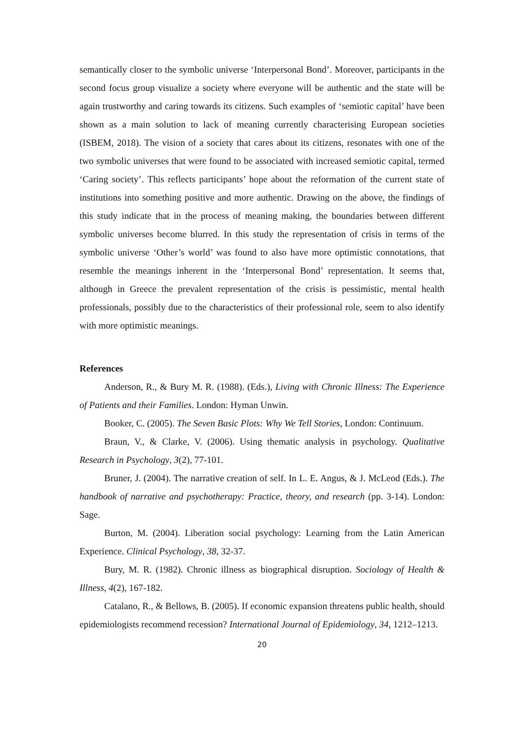semantically closer to the symbolic universe ‘Interpersonal Bond’. Moreover, participants in the second focus group visualize a society where everyone will be authentic and the state will be again trustworthy and caring towards its citizens. Such examples of ‘semiotic capital’ have been shown as a main solution to lack of meaning currently characterising European societies (ISBEM, 2018). The vision of a society that cares about its citizens, resonates with one of the two symbolic universes that were found to be associated with increased semiotic capital, termed ‘Caring society’. This reflects participants’ hope about the reformation of the current state of institutions into something positive and more authentic. Drawing on the above, the findings of this study indicate that in the process of meaning making, the boundaries between different symbolic universes become blurred. In this study the representation of crisis in terms of the symbolic universe ‘Other’s world’ was found to also have more optimistic connotations, that resemble the meanings inherent in the ‘Interpersonal Bond’ representation. It seems that, although in Greece the prevalent representation of the crisis is pessimistic, mental health professionals, possibly due to the characteristics of their professional role, seem to also identify with more optimistic meanings.
References
Anderson, R., & Bury M. R. (1988). (Eds.), Living with Chronic Illness: The Experience of Patients and their Families. London: Hyman Unwin.
Booker, C. (2005). The Seven Basic Plots: Why We Tell Stories, London: Continuum.
Braun, V., & Clarke, V. (2006). Using thematic analysis in psychology. Qualitative Research in Psychology, 3(2), 77-101.
Bruner, J. (2004). The narrative creation of self. In L. E. Angus, & J. McLeod (Eds.). The handbook of narrative and psychotherapy: Practice, theory, and research (pp. 3-14). London: Sage.
Burton, M. (2004). Liberation social psychology: Learning from the Latin American Experience. Clinical Psychology, 38, 32-37.
Bury, M. R. (1982). Chronic illness as biographical disruption. Sociology of Health & Illness, 4(2), 167-182.
Catalano, R., & Bellows, B. (2005). If economic expansion threatens public health, should epidemiologists recommend recession? International Journal of Epidemiology, 34, 1212–1213.
20